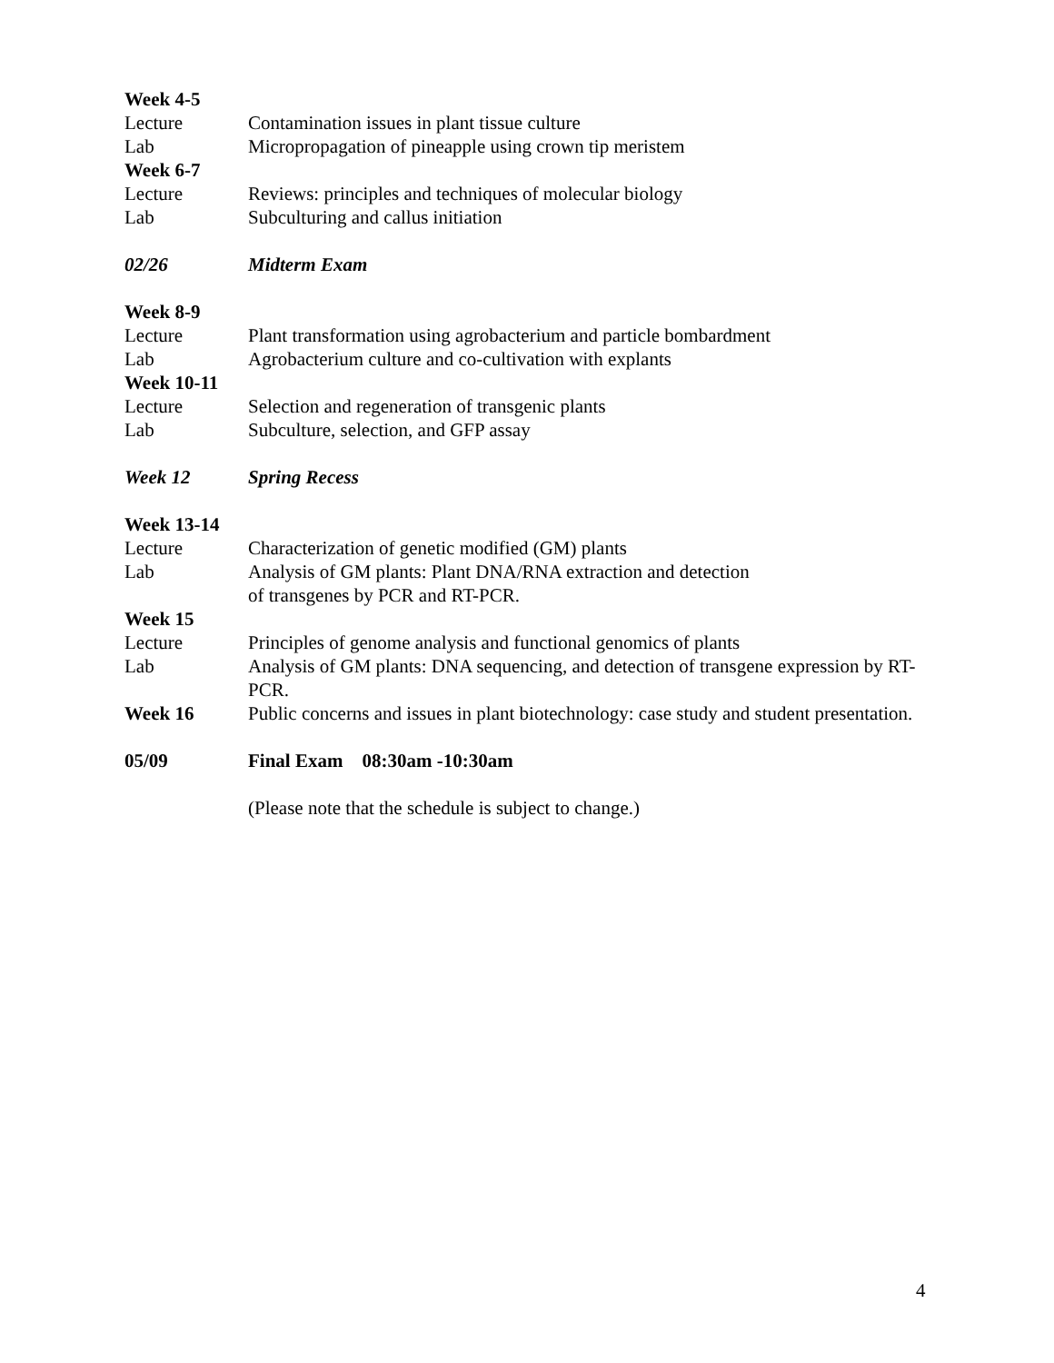Week 4-5
Lecture Contamination issues in plant tissue culture
Lab Micropropagation of pineapple using crown tip meristem
Week 6-7
Lecture Reviews: principles and techniques of molecular biology
Lab Subculturing and callus initiation
02/26 Midterm Exam
Week 8-9
Lecture Plant transformation using agrobacterium and particle bombardment
Lab Agrobacterium culture and co-cultivation with explants
Week 10-11
Lecture Selection and regeneration of transgenic plants
Lab Subculture, selection, and GFP assay
Week 12 Spring Recess
Week 13-14
Lecture Characterization of genetic modified (GM) plants
Lab Analysis of GM plants: Plant DNA/RNA extraction and detection
of transgenes by PCR and RT-PCR.
Week 15
Lecture Principles of genome analysis and functional genomics of plants
Lab Analysis of GM plants: DNA sequencing, and detection of transgene expression by RT-PCR.
Week 16 Public concerns and issues in plant biotechnology: case study and student presentation.
05/09 Final Exam 08:30am -10:30am
(Please note that the schedule is subject to change.)
4